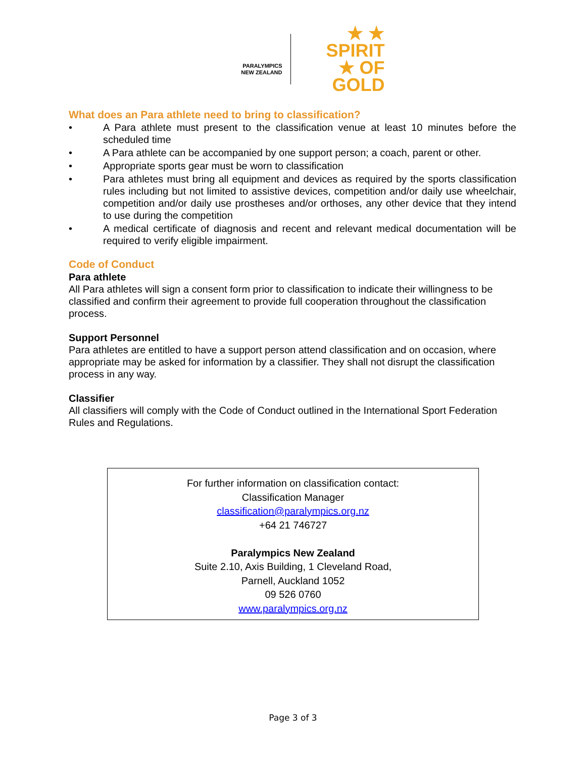PARALYMPICS
NEW ZEALAND
★ ★
SPIRIT
★ OF GOLD
What does an Para athlete need to bring to classification?
• A Para athlete must present to the classification venue at least 10 minutes before the scheduled time
• A Para athlete can be accompanied by one support person; a coach, parent or other.
• Appropriate sports gear must be worn to classification
• Para athletes must bring all equipment and devices as required by the sports classification rules including but not limited to assistive devices, competition and/or daily use wheelchair, competition and/or daily use prostheses and/or orthoses, any other device that they intend to use during the competition
• A medical certificate of diagnosis and recent and relevant medical documentation will be required to verify eligible impairment.
Code of Conduct
Para athlete
All Para athletes will sign a consent form prior to classification to indicate their willingness to be classified and confirm their agreement to provide full cooperation throughout the classification process.
Support Personnel
Para athletes are entitled to have a support person attend classification and on occasion, where appropriate may be asked for information by a classifier. They shall not disrupt the classification process in any way.
Classifier
All classifiers will comply with the Code of Conduct outlined in the International Sport Federation Rules and Regulations.
For further information on classification contact:
Classification Manager
classification@paralympics.org.nz
+64 21 746727
Paralympics New Zealand
Suite 2.10, Axis Building, 1 Cleveland Road,
Parnell, Auckland 1052
09 526 0760
www.paralympics.org.nz
Page 3 of 3